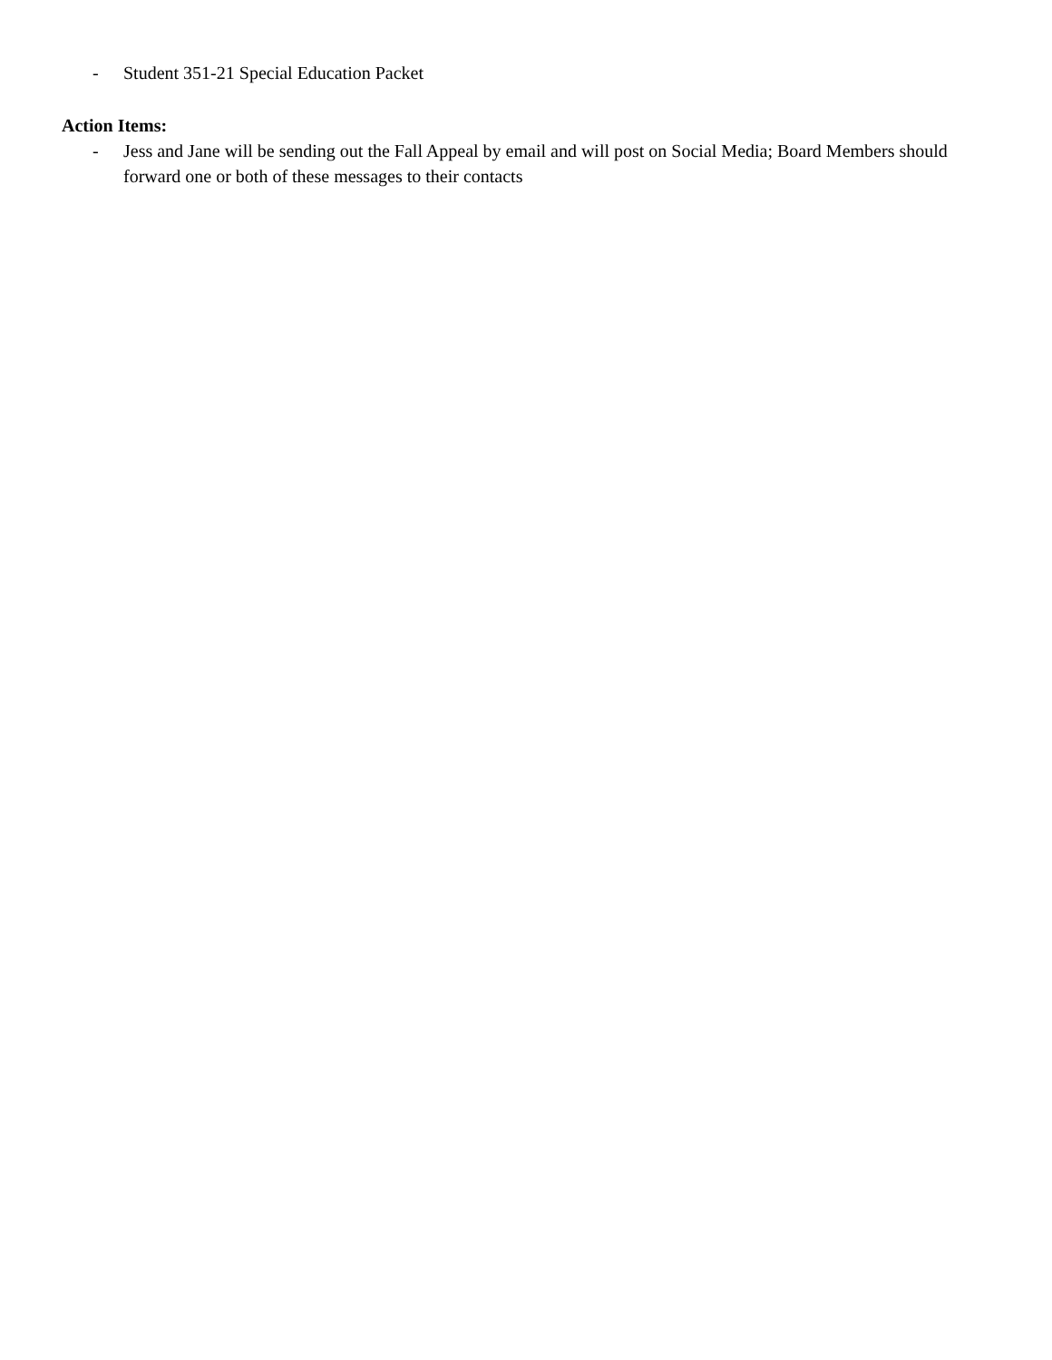- Student 351-21 Special Education Packet
Action Items:
- Jess and Jane will be sending out the Fall Appeal by email and will post on Social Media; Board Members should forward one or both of these messages to their contacts